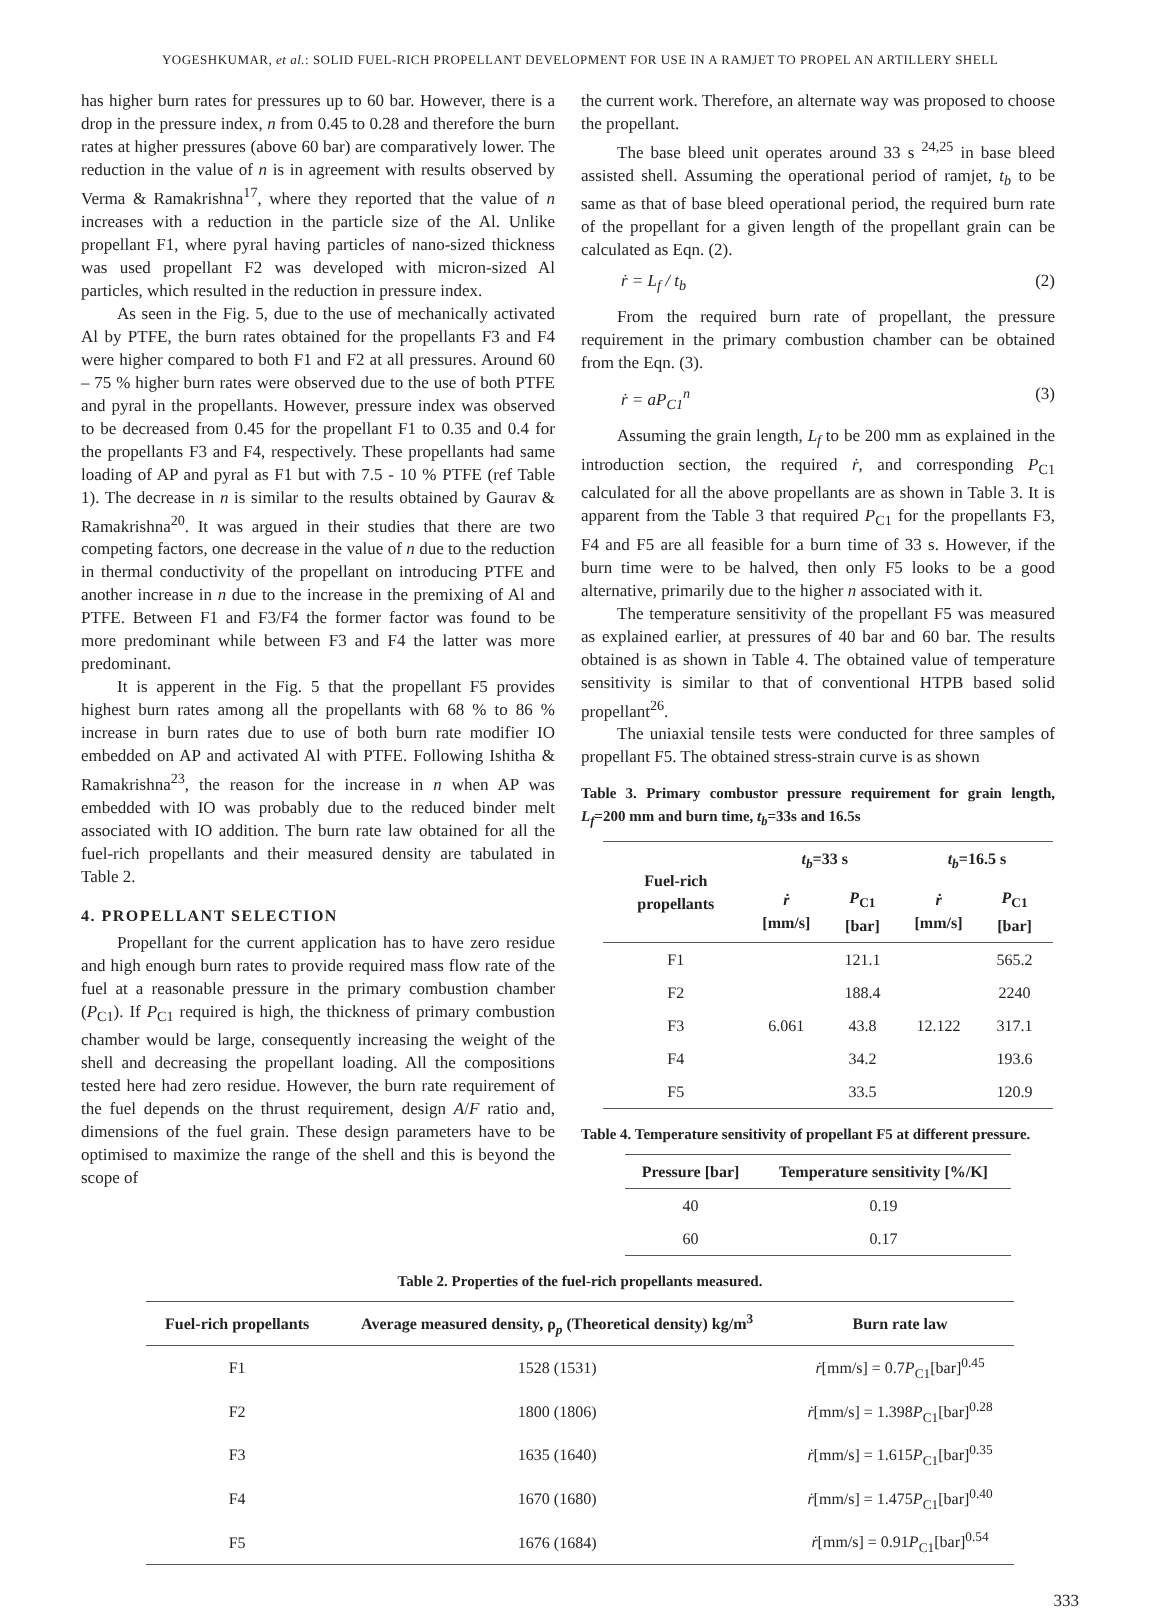YOGESHKUMAR, et al.: SOLID FUEL-RICH PROPELLANT DEVELOPMENT FOR USE IN A RAMJET TO PROPEL AN ARTILLERY SHELL
has higher burn rates for pressures up to 60 bar. However, there is a drop in the pressure index, n from 0.45 to 0.28 and therefore the burn rates at higher pressures (above 60 bar) are comparatively lower. The reduction in the value of n is in agreement with results observed by Verma & Ramakrishna<sup>17</sup>, where they reported that the value of n increases with a reduction in the particle size of the Al. Unlike propellant F1, where pyral having particles of nano-sized thickness was used propellant F2 was developed with micron-sized Al particles, which resulted in the reduction in pressure index.
As seen in the Fig. 5, due to the use of mechanically activated Al by PTFE, the burn rates obtained for the propellants F3 and F4 were higher compared to both F1 and F2 at all pressures. Around 60 – 75 % higher burn rates were observed due to the use of both PTFE and pyral in the propellants. However, pressure index was observed to be decreased from 0.45 for the propellant F1 to 0.35 and 0.4 for the propellants F3 and F4, respectively. These propellants had same loading of AP and pyral as F1 but with 7.5 - 10 % PTFE (ref Table 1). The decrease in n is similar to the results obtained by Gaurav & Ramakrishna<sup>20</sup>. It was argued in their studies that there are two competing factors, one decrease in the value of n due to the reduction in thermal conductivity of the propellant on introducing PTFE and another increase in n due to the increase in the premixing of Al and PTFE. Between F1 and F3/F4 the former factor was found to be more predominant while between F3 and F4 the latter was more predominant.
It is apperent in the Fig. 5 that the propellant F5 provides highest burn rates among all the propellants with 68 % to 86 % increase in burn rates due to use of both burn rate modifier IO embedded on AP and activated Al with PTFE. Following Ishitha & Ramakrishna<sup>23</sup>, the reason for the increase in n when AP was embedded with IO was probably due to the reduced binder melt associated with IO addition. The burn rate law obtained for all the fuel-rich propellants and their measured density are tabulated in Table 2.
4. PROPELLANT SELECTION
Propellant for the current application has to have zero residue and high enough burn rates to provide required mass flow rate of the fuel at a reasonable pressure in the primary combustion chamber (P<sub>C1</sub>). If P<sub>C1</sub> required is high, the thickness of primary combustion chamber would be large, consequently increasing the weight of the shell and decreasing the propellant loading. All the compositions tested here had zero residue. However, the burn rate requirement of the fuel depends on the thrust requirement, design A/F ratio and, dimensions of the fuel grain. These design parameters have to be optimised to maximize the range of the shell and this is beyond the scope of
the current work. Therefore, an alternate way was proposed to choose the propellant.
The base bleed unit operates around 33 s <sup>24,25</sup> in base bleed assisted shell. Assuming the operational period of ramjet, t<sub>b</sub> to be same as that of base bleed operational period, the required burn rate of the propellant for a given length of the propellant grain can be calculated as Eqn. (2).
ṙ = L<sub>f</sub> / t<sub>b</sub> (2)
From the required burn rate of propellant, the pressure requirement in the primary combustion chamber can be obtained from the Eqn. (3).
ṙ = aP<sub>C1</sub><sup>n</sup> (3)
Assuming the grain length, L<sub>f</sub> to be 200 mm as explained in the introduction section, the required ṙ, and corresponding P<sub>C1</sub> calculated for all the above propellants are as shown in Table 3. It is apparent from the Table 3 that required P<sub>C1</sub> for the propellants F3, F4 and F5 are all feasible for a burn time of 33 s. However, if the burn time were to be halved, then only F5 looks to be a good alternative, primarily due to the higher n associated with it.
The temperature sensitivity of the propellant F5 was measured as explained earlier, at pressures of 40 bar and 60 bar. The results obtained is as shown in Table 4. The obtained value of temperature sensitivity is similar to that of conventional HTPB based solid propellant<sup>26</sup>.
The uniaxial tensile tests were conducted for three samples of propellant F5. The obtained stress-strain curve is as shown
Table 3. Primary combustor pressure requirement for grain length, L<sub>f</sub>=200 mm and burn time, t<sub>b</sub>=33s and 16.5s
| Fuel-rich propellants | t<sub>b</sub> =33 s | | t<sub>b</sub> =16.5 s | |
| --- | --- | --- | --- | --- |
| | ṙ [mm/s] | P<sub>C1</sub> [bar] | ṙ [mm/s] | P<sub>C1</sub> [bar] |
| F1 | 6.061 | 121.1 | 12.122 | 565.2 |
| F2 | | 188.4 | | 2240 |
| F3 | | 43.8 | | 317.1 |
| F4 | | 34.2 | | 193.6 |
| F5 | | 33.5 | | 120.9 |
Table 4. Temperature sensitivity of propellant F5 at different pressure.
| Pressure [bar] | Temperature sensitivity [%/K] |
| --- | --- |
| 40 | 0.19 |
| 60 | 0.17 |
Table 2. Properties of the fuel-rich propellants measured.
| Fuel-rich propellants | Average measured density, ρ<sub>p</sub> (Theoretical density) kg/m<sup>3</sup> | Burn rate law |
| --- | --- | --- |
| F1 | 1528 (1531) | ṙ [mm/s] = 0.7 P<sub>C1</sub>[bar]<sup>0.45</sup> |
| F2 | 1800 (1806) | ṙ [mm/s] = 1.398 P<sub>C1</sub>[bar]<sup>0.28</sup> |
| F3 | 1635 (1640) | ṙ [mm/s] = 1.615 P<sub>C1</sub>[bar]<sup>0.35</sup> |
| F4 | 1670 (1680) | ṙ [mm/s] = 1.475 P<sub>C1</sub>[bar]<sup>0.40</sup> |
| F5 | 1676 (1684) | ṙ [mm/s] = 0.91 P<sub>C1</sub>[bar]<sup>0.54</sup> |
333